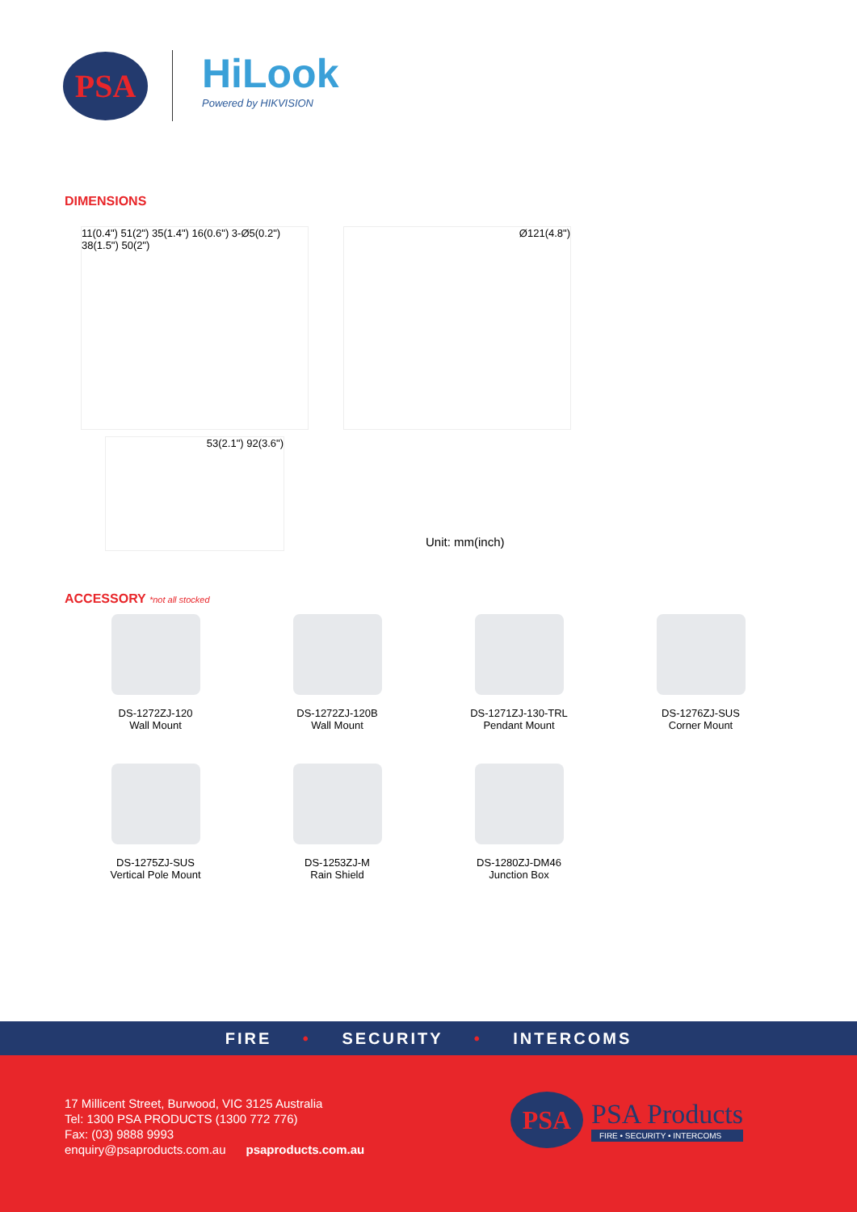PSA
HiLook
Powered by HIKVISION
DIMENSIONS
11(0.4") 51(2") 35(1.4") 16(0.6") 3-Ø5(0.2") 38(1.5") 50(2")
Ø121(4.8")
53(2.1") 92(3.6")
Unit: mm(inch)
ACCESSORY *not all stocked
DS-1272ZJ-120
Wall Mount
DS-1272ZJ-120B
Wall Mount
DS-1271ZJ-130-TRL
Pendant Mount
DS-1276ZJ-SUS
Corner Mount
DS-1275ZJ-SUS
Vertical Pole Mount
DS-1253ZJ-M
Rain Shield
DS-1280ZJ-DM46
Junction Box
FIRE • SECURITY • INTERCOMS
17 Millicent Street, Burwood, VIC 3125 Australia
Tel: 1300 PSA PRODUCTS (1300 772 776)
Fax: (03) 9888 9993
enquiry@psaproducts.com.au psaproducts.com.au
PSA
PSA Products
FIRE • SECURITY • INTERCOMS